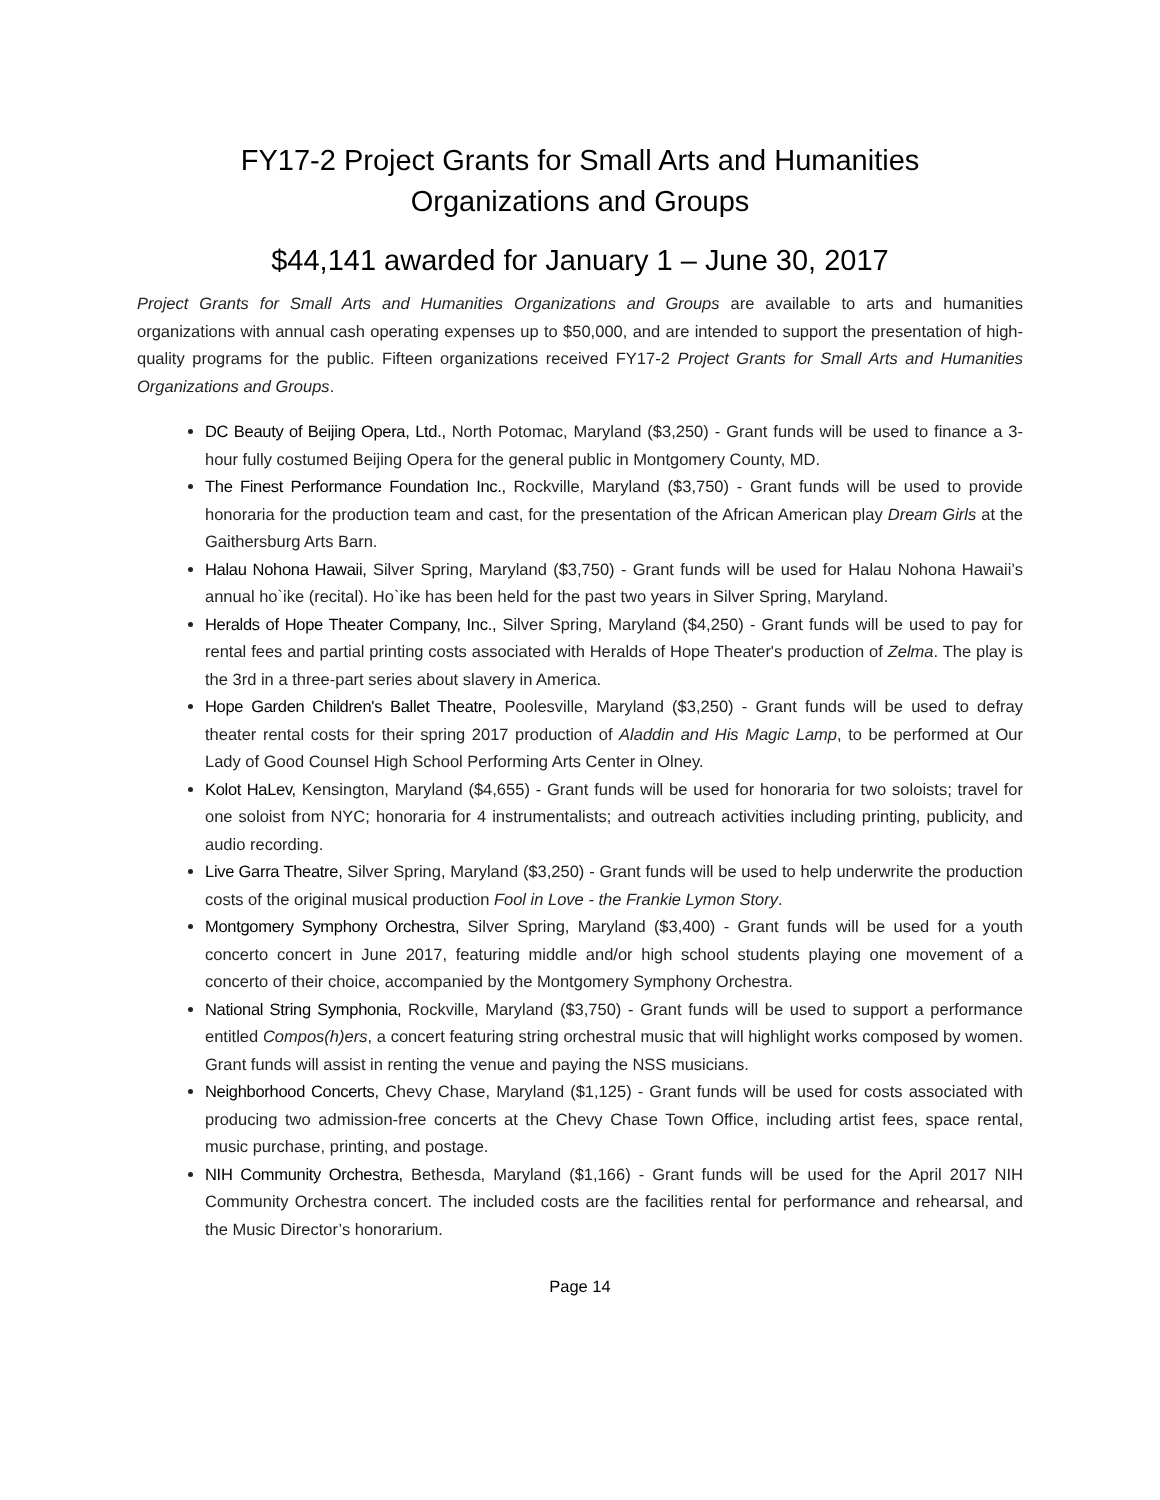FY17-2 Project Grants for Small Arts and Humanities
Organizations and Groups
$44,141 awarded for January 1 – June 30, 2017
Project Grants for Small Arts and Humanities Organizations and Groups are available to arts and humanities organizations with annual cash operating expenses up to $50,000, and are intended to support the presentation of high-quality programs for the public. Fifteen organizations received FY17-2 Project Grants for Small Arts and Humanities Organizations and Groups.
DC Beauty of Beijing Opera, Ltd., North Potomac, Maryland ($3,250) - Grant funds will be used to finance a 3-hour fully costumed Beijing Opera for the general public in Montgomery County, MD.
The Finest Performance Foundation Inc., Rockville, Maryland ($3,750) - Grant funds will be used to provide honoraria for the production team and cast, for the presentation of the African American play Dream Girls at the Gaithersburg Arts Barn.
Halau Nohona Hawaii, Silver Spring, Maryland ($3,750) - Grant funds will be used for Halau Nohona Hawaii’s annual ho`ike (recital). Ho`ike has been held for the past two years in Silver Spring, Maryland.
Heralds of Hope Theater Company, Inc., Silver Spring, Maryland ($4,250) - Grant funds will be used to pay for rental fees and partial printing costs associated with Heralds of Hope Theater's production of Zelma. The play is the 3rd in a three-part series about slavery in America.
Hope Garden Children's Ballet Theatre, Poolesville, Maryland ($3,250) - Grant funds will be used to defray theater rental costs for their spring 2017 production of Aladdin and His Magic Lamp, to be performed at Our Lady of Good Counsel High School Performing Arts Center in Olney.
Kolot HaLev, Kensington, Maryland ($4,655) - Grant funds will be used for honoraria for two soloists; travel for one soloist from NYC; honoraria for 4 instrumentalists; and outreach activities including printing, publicity, and audio recording.
Live Garra Theatre, Silver Spring, Maryland ($3,250) - Grant funds will be used to help underwrite the production costs of the original musical production Fool in Love - the Frankie Lymon Story.
Montgomery Symphony Orchestra, Silver Spring, Maryland ($3,400) - Grant funds will be used for a youth concerto concert in June 2017, featuring middle and/or high school students playing one movement of a concerto of their choice, accompanied by the Montgomery Symphony Orchestra.
National String Symphonia, Rockville, Maryland ($3,750) - Grant funds will be used to support a performance entitled Compos(h)ers, a concert featuring string orchestral music that will highlight works composed by women. Grant funds will assist in renting the venue and paying the NSS musicians.
Neighborhood Concerts, Chevy Chase, Maryland ($1,125) - Grant funds will be used for costs associated with producing two admission-free concerts at the Chevy Chase Town Office, including artist fees, space rental, music purchase, printing, and postage.
NIH Community Orchestra, Bethesda, Maryland ($1,166) - Grant funds will be used for the April 2017 NIH Community Orchestra concert. The included costs are the facilities rental for performance and rehearsal, and the Music Director’s honorarium.
Page 14